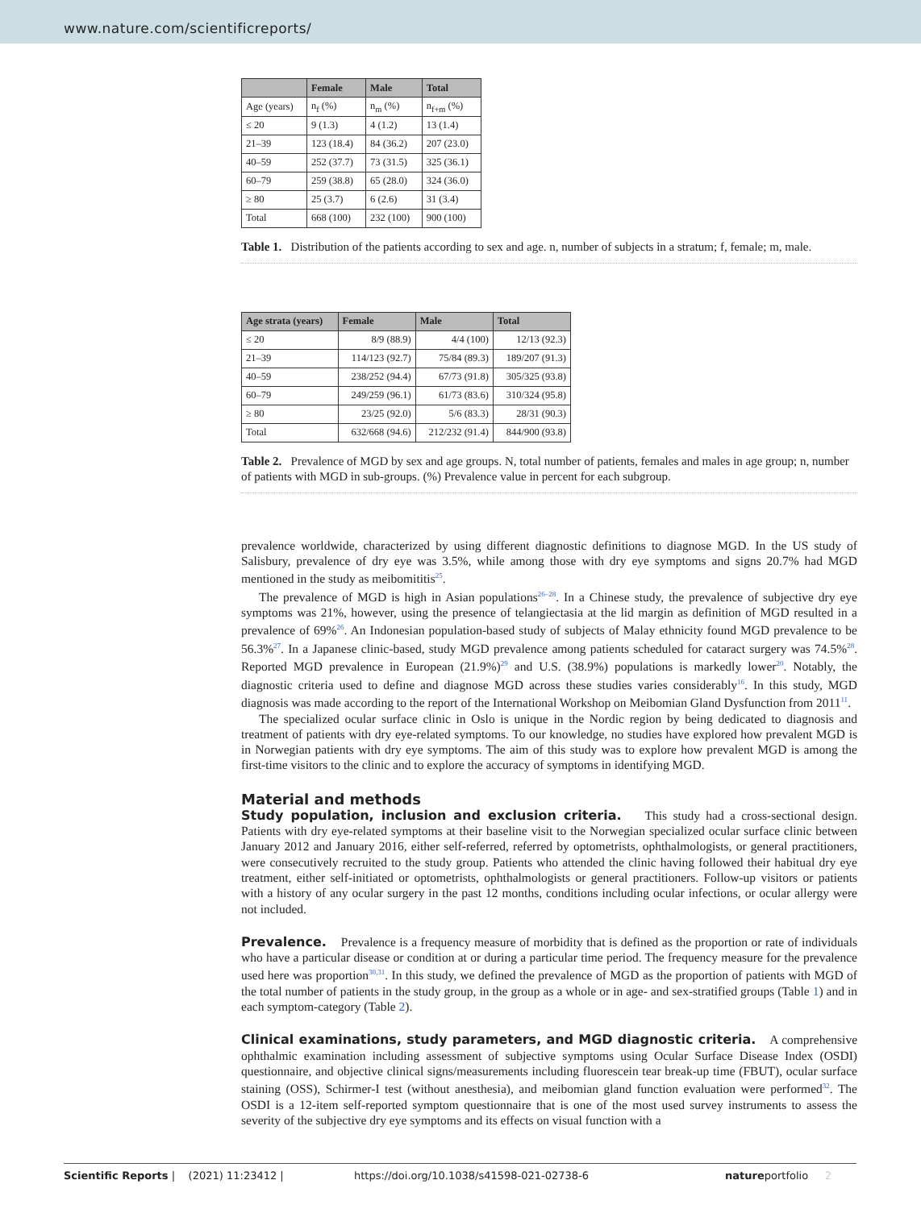www.nature.com/scientificreports/
| | Female | Male | Total |
| --- | --- | --- | --- |
| Age (years) | n<sub>f</sub> (%) | n<sub>m</sub> (%) | n<sub>f+m</sub> (%) |
| ≤ 20 | 9 (1.3) | 4 (1.2) | 13 (1.4) |
| 21–39 | 123 (18.4) | 84 (36.2) | 207 (23.0) |
| 40–59 | 252 (37.7) | 73 (31.5) | 325 (36.1) |
| 60–79 | 259 (38.8) | 65 (28.0) | 324 (36.0) |
| ≥ 80 | 25 (3.7) | 6 (2.6) | 31 (3.4) |
| Total | 668 (100) | 232 (100) | 900 (100) |
Table 1. Distribution of the patients according to sex and age. n, number of subjects in a stratum; f, female; m, male.
| Age strata (years) | Female | Male | Total |
| --- | --- | --- | --- |
| ≤ 20 | 8/9 (88.9) | 4/4 (100) | 12/13 (92.3) |
| 21–39 | 114/123 (92.7) | 75/84 (89.3) | 189/207 (91.3) |
| 40–59 | 238/252 (94.4) | 67/73 (91.8) | 305/325 (93.8) |
| 60–79 | 249/259 (96.1) | 61/73 (83.6) | 310/324 (95.8) |
| ≥ 80 | 23/25 (92.0) | 5/6 (83.3) | 28/31 (90.3) |
| Total | 632/668 (94.6) | 212/232 (91.4) | 844/900 (93.8) |
Table 2. Prevalence of MGD by sex and age groups. N, total number of patients, females and males in age group; n, number of patients with MGD in sub-groups. (%) Prevalence value in percent for each subgroup.
prevalence worldwide, characterized by using different diagnostic definitions to diagnose MGD. In the US study of Salisbury, prevalence of dry eye was 3.5%, while among those with dry eye symptoms and signs 20.7% had MGD mentioned in the study as meibomititis<sup>25</sup>.
The prevalence of MGD is high in Asian populations<sup>26–28</sup>. In a Chinese study, the prevalence of subjective dry eye symptoms was 21%, however, using the presence of telangiectasia at the lid margin as definition of MGD resulted in a prevalence of 69%<sup>26</sup>. An Indonesian population-based study of subjects of Malay ethnicity found MGD prevalence to be 56.3%<sup>27</sup>. In a Japanese clinic-based, study MGD prevalence among patients scheduled for cataract surgery was 74.5%<sup>28</sup>. Reported MGD prevalence in European (21.9%)<sup>29</sup> and U.S. (38.9%) populations is markedly lower<sup>20</sup>. Notably, the diagnostic criteria used to define and diagnose MGD across these studies varies considerably<sup>16</sup>. In this study, MGD diagnosis was made according to the report of the International Workshop on Meibomian Gland Dysfunction from 2011<sup>11</sup>.
The specialized ocular surface clinic in Oslo is unique in the Nordic region by being dedicated to diagnosis and treatment of patients with dry eye-related symptoms. To our knowledge, no studies have explored how prevalent MGD is in Norwegian patients with dry eye symptoms. The aim of this study was to explore how prevalent MGD is among the first-time visitors to the clinic and to explore the accuracy of symptoms in identifying MGD.
Material and methods
Study population, inclusion and exclusion criteria. This study had a cross-sectional design. Patients with dry eye-related symptoms at their baseline visit to the Norwegian specialized ocular surface clinic between January 2012 and January 2016, either self-referred, referred by optometrists, ophthalmologists, or general practitioners, were consecutively recruited to the study group. Patients who attended the clinic having followed their habitual dry eye treatment, either self-initiated or optometrists, ophthalmologists or general practitioners. Follow-up visitors or patients with a history of any ocular surgery in the past 12 months, conditions including ocular infections, or ocular allergy were not included.
Prevalence. Prevalence is a frequency measure of morbidity that is defined as the proportion or rate of individuals who have a particular disease or condition at or during a particular time period. The frequency measure for the prevalence used here was proportion<sup>30,31</sup>. In this study, we defined the prevalence of MGD as the proportion of patients with MGD of the total number of patients in the study group, in the group as a whole or in age- and sex-stratified groups (Table 1) and in each symptom-category (Table 2).
Clinical examinations, study parameters, and MGD diagnostic criteria. A comprehensive ophthalmic examination including assessment of subjective symptoms using Ocular Surface Disease Index (OSDI) questionnaire, and objective clinical signs/measurements including fluorescein tear break-up time (FBUT), ocular surface staining (OSS), Schirmer-I test (without anesthesia), and meibomian gland function evaluation were performed<sup>32</sup>. The OSDI is a 12-item self-reported symptom questionnaire that is one of the most used survey instruments to assess the severity of the subjective dry eye symptoms and its effects on visual function with a
Scientific Reports | (2021) 11:23412 | https://doi.org/10.1038/s41598-021-02738-6 natureportfolio 2